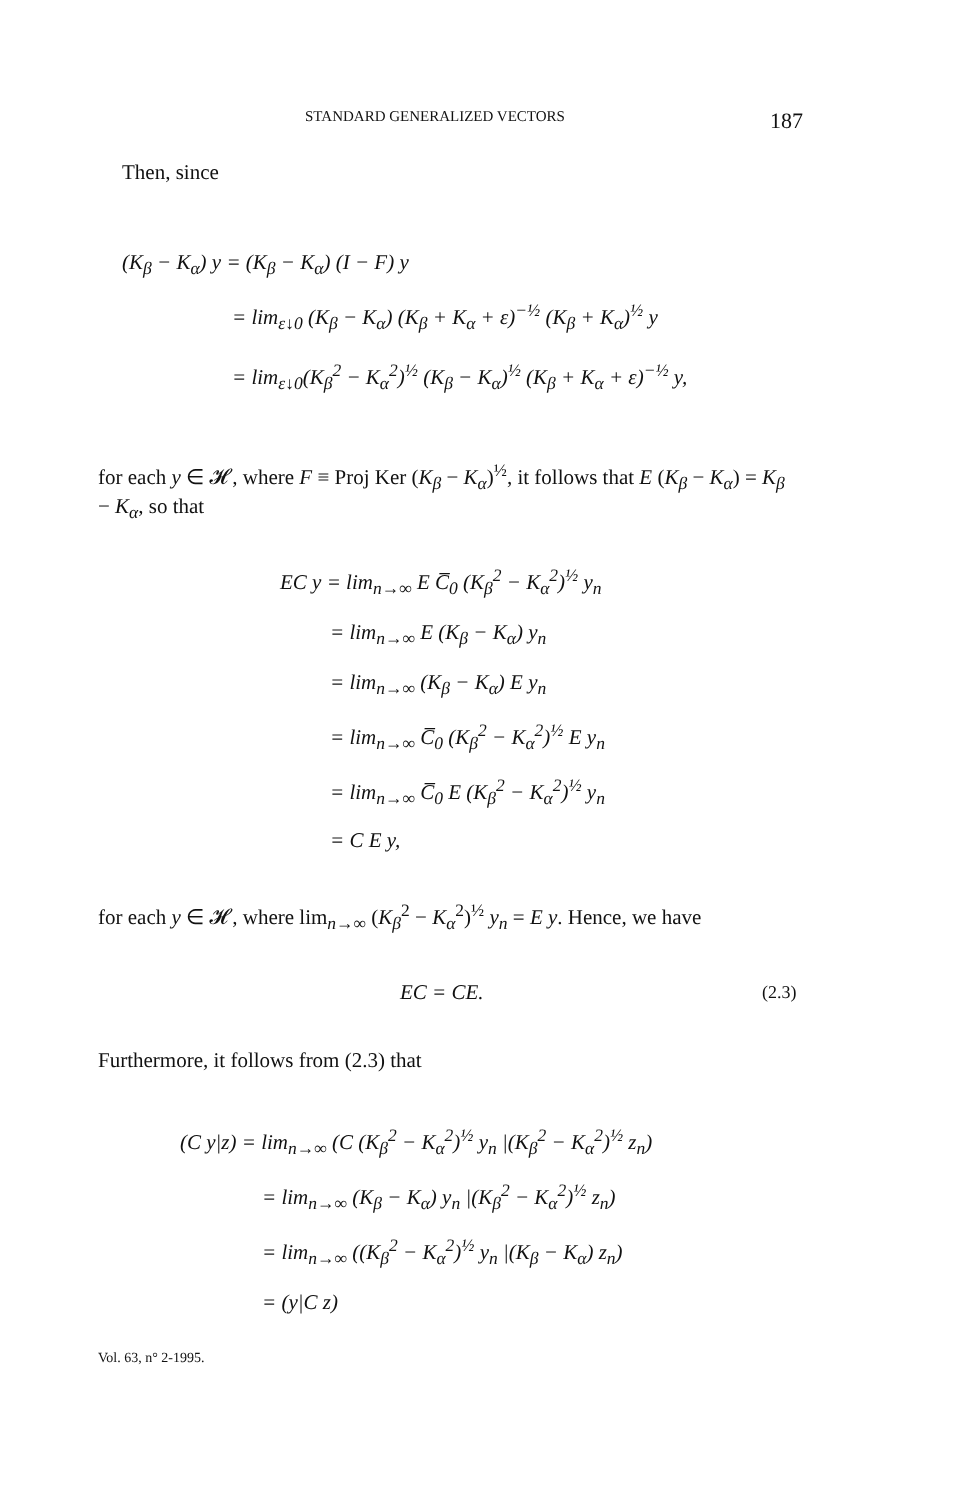STANDARD GENERALIZED VECTORS 187
Then, since
(K<sub>β</sub> − K<sub>α</sub>) y = (K<sub>β</sub> − K<sub>α</sub>) (I − F) y
= lim<sub>ε↓0</sub> (K<sub>β</sub> − K<sub>α</sub>) (K<sub>β</sub> + K<sub>α</sub> + ε)<sup>−½</sup> (K<sub>β</sub> + K<sub>α</sub>)<sup>½</sup> y
= lim<sub>ε↓0</sub>(K<sub>β</sub><sup>2</sup> − K<sub>α</sub><sup>2</sup>)<sup>½</sup> (K<sub>β</sub> − K<sub>α</sub>)<sup>½</sup> (K<sub>β</sub> + K<sub>α</sub> + ε)<sup>−½</sup> y,
for each y ∈ 𝓗, where F ≡ Proj Ker (K<sub>β</sub> − K<sub>α</sub>)<sup>½</sup>, it follows that E (K<sub>β</sub> − K<sub>α</sub>) = K<sub>β</sub> − K<sub>α</sub>, so that
EC y = lim<sub>n→∞</sub> E C̅<sub>0</sub> (K<sub>β</sub><sup>2</sup> − K<sub>α</sub><sup>2</sup>)<sup>½</sup> y<sub>n</sub>
= lim<sub>n→∞</sub> E (K<sub>β</sub> − K<sub>α</sub>) y<sub>n</sub>
= lim<sub>n→∞</sub> (K<sub>β</sub> − K<sub>α</sub>) E y<sub>n</sub>
= lim<sub>n→∞</sub> C̅<sub>0</sub> (K<sub>β</sub><sup>2</sup> − K<sub>α</sub><sup>2</sup>)<sup>½</sup> E y<sub>n</sub>
= lim<sub>n→∞</sub> C̅<sub>0</sub> E (K<sub>β</sub><sup>2</sup> − K<sub>α</sub><sup>2</sup>)<sup>½</sup> y<sub>n</sub>
= C E y,
for each y ∈ 𝓗, where lim<sub>n→∞</sub> (K<sub>β</sub><sup>2</sup> − K<sub>α</sub><sup>2</sup>)<sup>½</sup> y<sub>n</sub> = E y. Hence, we have
EC = CE. (2.3)
Furthermore, it follows from (2.3) that
(C y|z) = lim<sub>n→∞</sub> (C (K<sub>β</sub><sup>2</sup> − K<sub>α</sub><sup>2</sup>)<sup>½</sup> y<sub>n</sub> |(K<sub>β</sub><sup>2</sup> − K<sub>α</sub><sup>2</sup>)<sup>½</sup> z<sub>n</sub>)
= lim<sub>n→∞</sub> (K<sub>β</sub> − K<sub>α</sub>) y<sub>n</sub> |(K<sub>β</sub><sup>2</sup> − K<sub>α</sub><sup>2</sup>)<sup>½</sup> z<sub>n</sub>)
= lim<sub>n→∞</sub> ((K<sub>β</sub><sup>2</sup> − K<sub>α</sub><sup>2</sup>)<sup>½</sup> y<sub>n</sub> |(K<sub>β</sub> − K<sub>α</sub>) z<sub>n</sub>)
= (y|C z)
Vol. 63, n° 2-1995.